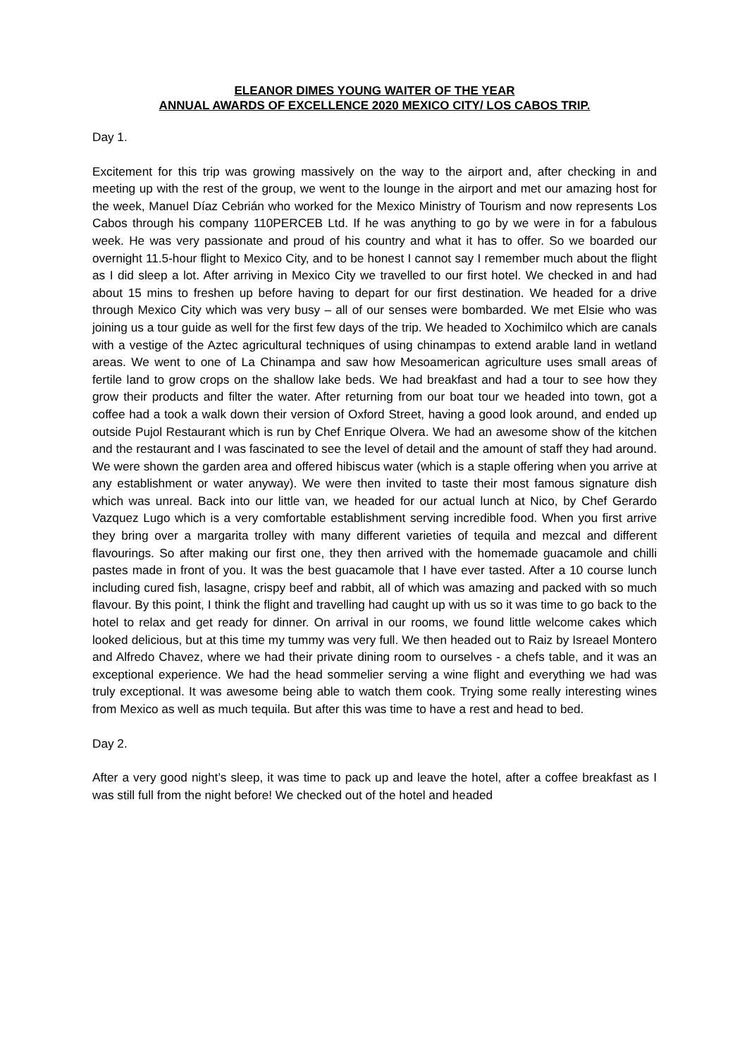ELEANOR DIMES YOUNG WAITER OF THE YEAR
ANNUAL AWARDS OF EXCELLENCE 2020 MEXICO CITY/ LOS CABOS TRIP.
Day 1.
Excitement for this trip was growing massively on the way to the airport and, after checking in and meeting up with the rest of the group, we went to the lounge in the airport and met our amazing host for the week, Manuel Díaz Cebrián who worked for the Mexico Ministry of Tourism and now represents Los Cabos through his company 110PERCEB Ltd. If he was anything to go by we were in for a fabulous week. He was very passionate and proud of his country and what it has to offer. So we boarded our overnight 11.5-hour flight to Mexico City, and to be honest I cannot say I remember much about the flight as I did sleep a lot. After arriving in Mexico City we travelled to our first hotel. We checked in and had about 15 mins to freshen up before having to depart for our first destination. We headed for a drive through Mexico City which was very busy – all of our senses were bombarded. We met Elsie who was joining us a tour guide as well for the first few days of the trip. We headed to Xochimilco which are canals with a vestige of the Aztec agricultural techniques of using chinampas to extend arable land in wetland areas. We went to one of La Chinampa and saw how Mesoamerican agriculture uses small areas of fertile land to grow crops on the shallow lake beds. We had breakfast and had a tour to see how they grow their products and filter the water. After returning from our boat tour we headed into town, got a coffee had a took a walk down their version of Oxford Street, having a good look around, and ended up outside Pujol Restaurant which is run by Chef Enrique Olvera. We had an awesome show of the kitchen and the restaurant and I was fascinated to see the level of detail and the amount of staff they had around. We were shown the garden area and offered hibiscus water (which is a staple offering when you arrive at any establishment or water anyway). We were then invited to taste their most famous signature dish which was unreal. Back into our little van, we headed for our actual lunch at Nico, by Chef Gerardo Vazquez Lugo which is a very comfortable establishment serving incredible food. When you first arrive they bring over a margarita trolley with many different varieties of tequila and mezcal and different flavourings. So after making our first one, they then arrived with the homemade guacamole and chilli pastes made in front of you. It was the best guacamole that I have ever tasted. After a 10 course lunch including cured fish, lasagne, crispy beef and rabbit, all of which was amazing and packed with so much flavour. By this point, I think the flight and travelling had caught up with us so it was time to go back to the hotel to relax and get ready for dinner. On arrival in our rooms, we found little welcome cakes which looked delicious, but at this time my tummy was very full. We then headed out to Raiz by Isreael Montero and Alfredo Chavez, where we had their private dining room to ourselves - a chefs table, and it was an exceptional experience. We had the head sommelier serving a wine flight and everything we had was truly exceptional. It was awesome being able to watch them cook. Trying some really interesting wines from Mexico as well as much tequila. But after this was time to have a rest and head to bed.
Day 2.
After a very good night’s sleep, it was time to pack up and leave the hotel, after a coffee breakfast as I was still full from the night before! We checked out of the hotel and headed